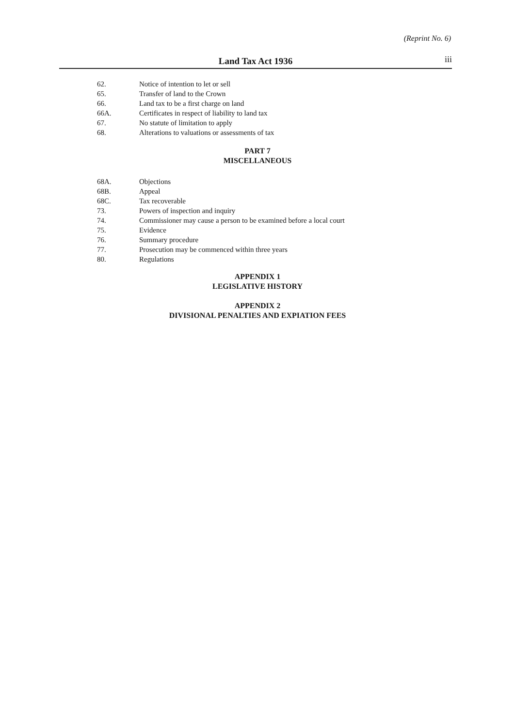(Reprint No. 6)
Land Tax Act 1936 iii
62. Notice of intention to let or sell
65. Transfer of land to the Crown
66. Land tax to be a first charge on land
66A. Certificates in respect of liability to land tax
67. No statute of limitation to apply
68. Alterations to valuations or assessments of tax
PART 7
MISCELLANEOUS
68A. Objections
68B. Appeal
68C. Tax recoverable
73. Powers of inspection and inquiry
74. Commissioner may cause a person to be examined before a local court
75. Evidence
76. Summary procedure
77. Prosecution may be commenced within three years
80. Regulations
APPENDIX 1
LEGISLATIVE HISTORY
APPENDIX 2
DIVISIONAL PENALTIES AND EXPIATION FEES